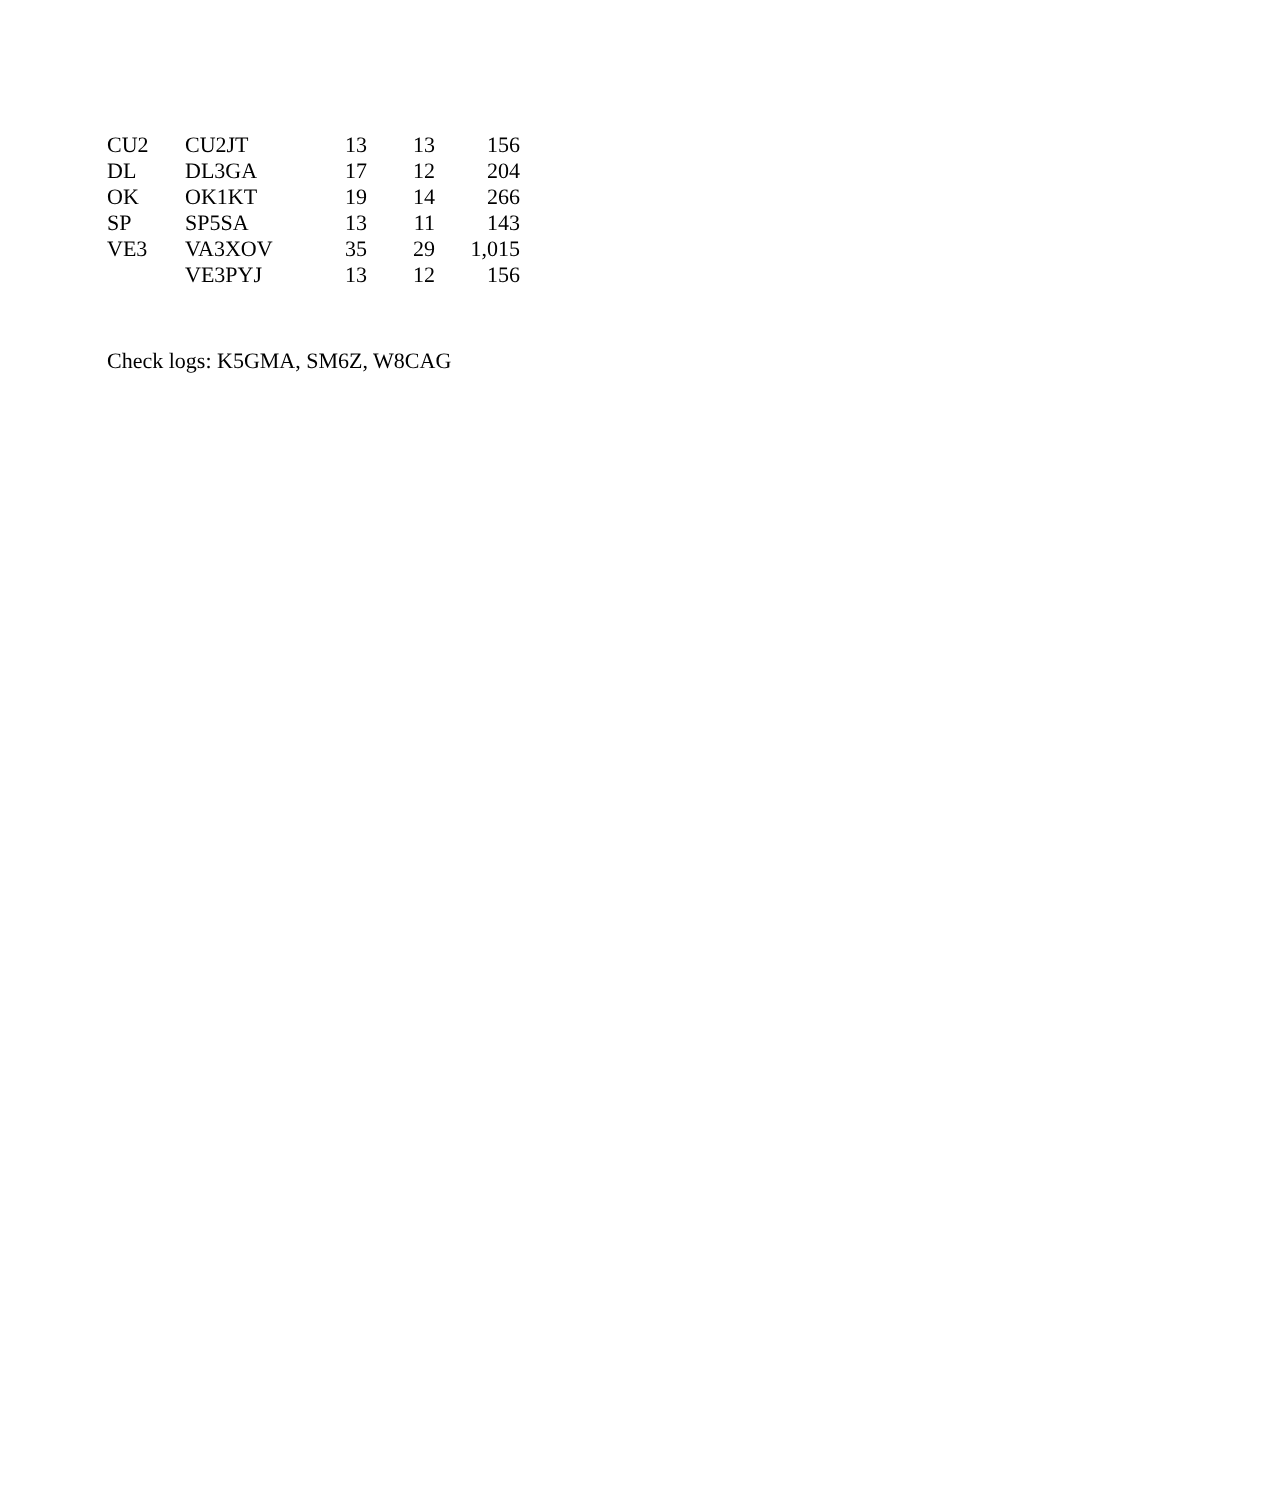| CU2 | CU2JT | 13 | 13 | 156 |
| DL | DL3GA | 17 | 12 | 204 |
| OK | OK1KT | 19 | 14 | 266 |
| SP | SP5SA | 13 | 11 | 143 |
| VE3 | VA3XOV | 35 | 29 | 1,015 |
| | VE3PYJ | 13 | 12 | 156 |
Check logs: K5GMA, SM6Z, W8CAG